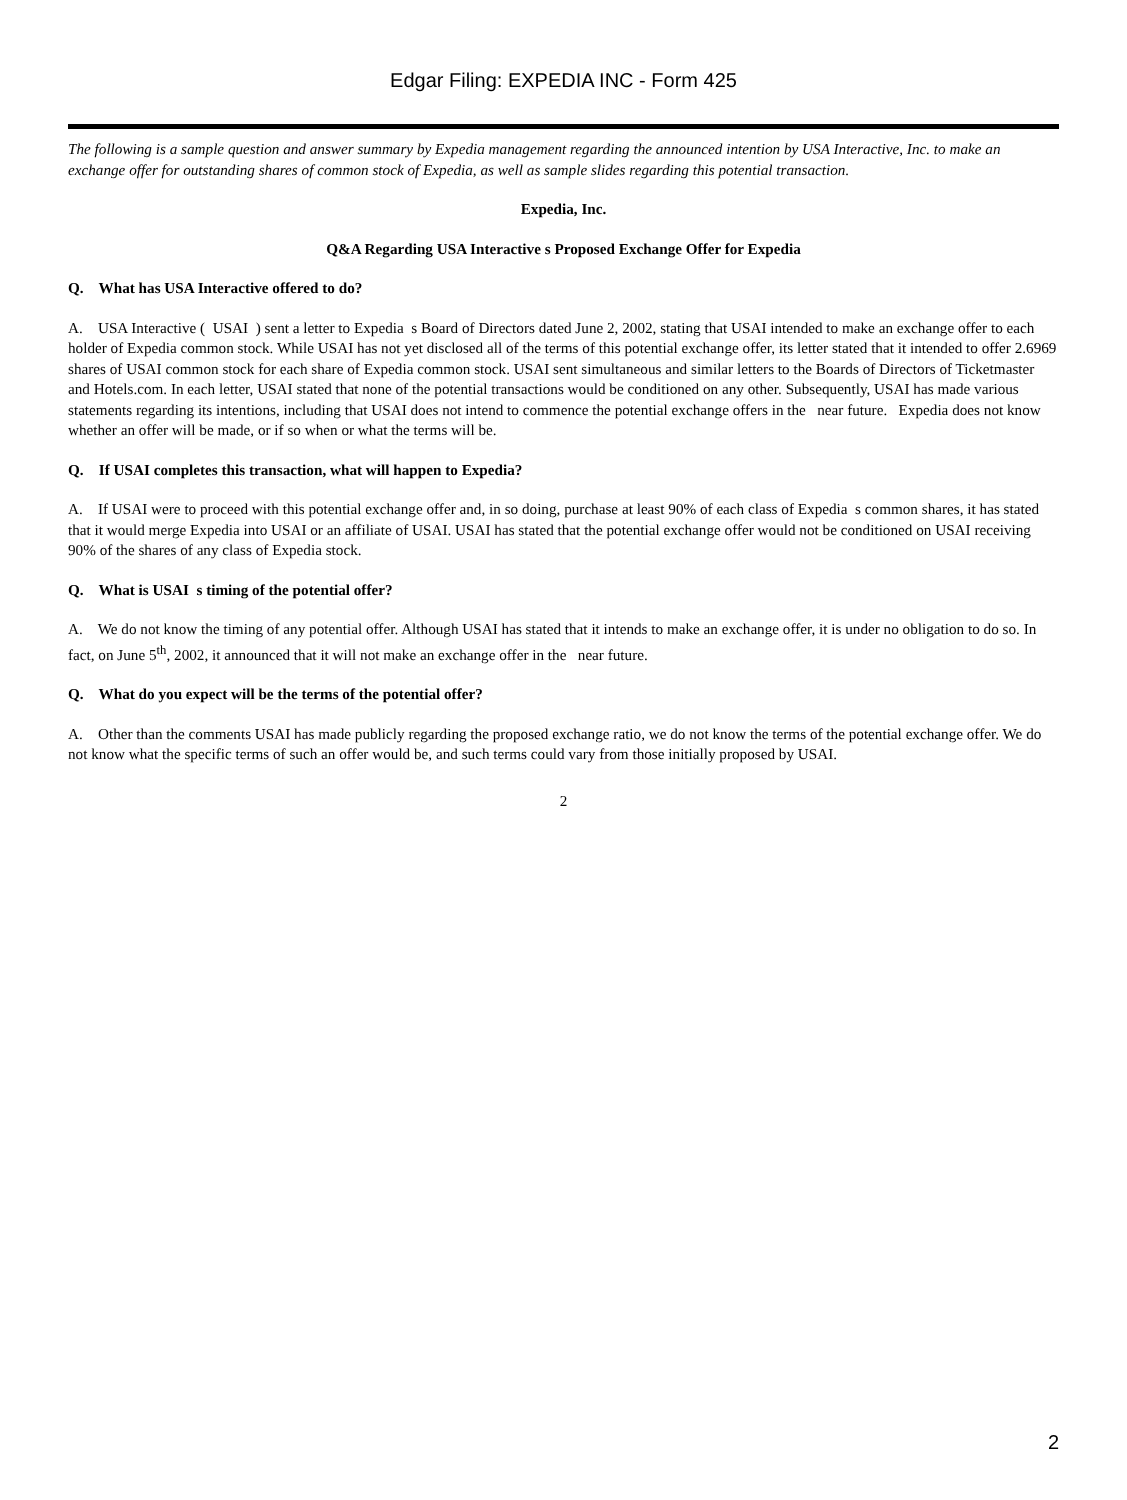Edgar Filing: EXPEDIA INC - Form 425
The following is a sample question and answer summary by Expedia management regarding the announced intention by USA Interactive, Inc. to make an exchange offer for outstanding shares of common stock of Expedia, as well as sample slides regarding this potential transaction.
Expedia, Inc.
Q&A Regarding USA Interactive s Proposed Exchange Offer for Expedia
Q. What has USA Interactive offered to do?
A. USA Interactive ( USAI ) sent a letter to Expedia s Board of Directors dated June 2, 2002, stating that USAI intended to make an exchange offer to each holder of Expedia common stock. While USAI has not yet disclosed all of the terms of this potential exchange offer, its letter stated that it intended to offer 2.6969 shares of USAI common stock for each share of Expedia common stock. USAI sent simultaneous and similar letters to the Boards of Directors of Ticketmaster and Hotels.com. In each letter, USAI stated that none of the potential transactions would be conditioned on any other. Subsequently, USAI has made various statements regarding its intentions, including that USAI does not intend to commence the potential exchange offers in the near future. Expedia does not know whether an offer will be made, or if so when or what the terms will be.
Q. If USAI completes this transaction, what will happen to Expedia?
A. If USAI were to proceed with this potential exchange offer and, in so doing, purchase at least 90% of each class of Expedia s common shares, it has stated that it would merge Expedia into USAI or an affiliate of USAI. USAI has stated that the potential exchange offer would not be conditioned on USAI receiving 90% of the shares of any class of Expedia stock.
Q. What is USAI s timing of the potential offer?
A. We do not know the timing of any potential offer. Although USAI has stated that it intends to make an exchange offer, it is under no obligation to do so. In fact, on June 5<sup>th</sup>, 2002, it announced that it will not make an exchange offer in the near future.
Q. What do you expect will be the terms of the potential offer?
A. Other than the comments USAI has made publicly regarding the proposed exchange ratio, we do not know the terms of the potential exchange offer. We do not know what the specific terms of such an offer would be, and such terms could vary from those initially proposed by USAI.
2
2